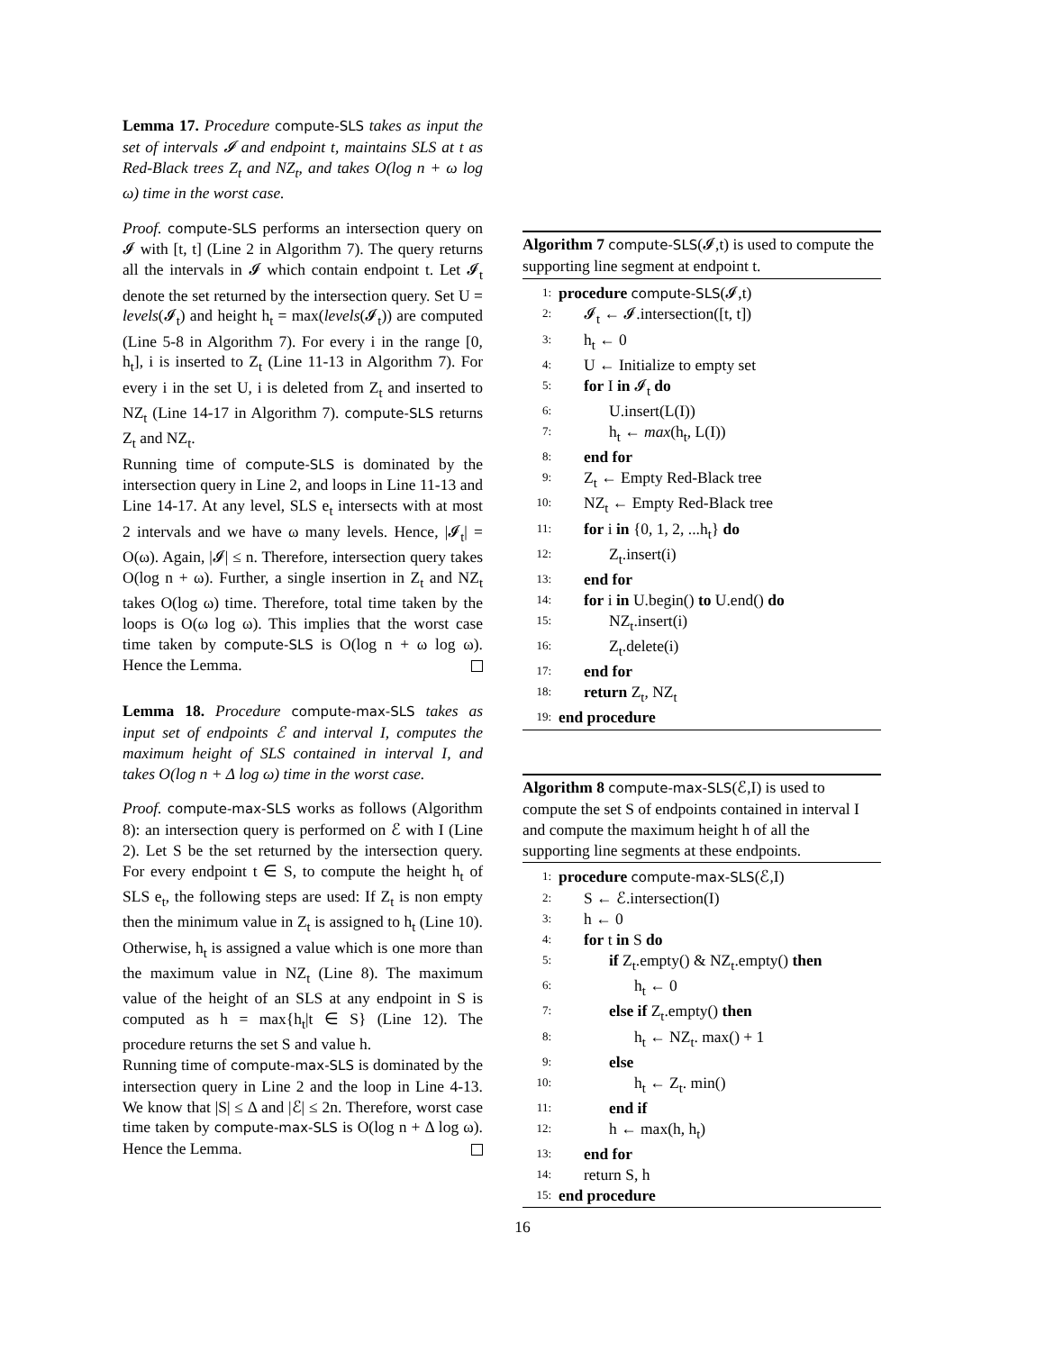Lemma 17. Procedure compute-SLS takes as input the set of intervals 𝓘 and endpoint t, maintains SLS at t as Red-Black trees Z<sub>t</sub> and NZ<sub>t</sub>, and takes O(log n + ω log ω) time in the worst case.
Proof. compute-SLS performs an intersection query on 𝓘 with [t, t] (Line 2 in Algorithm 7). The query returns all the intervals in 𝓘 which contain endpoint t. Let 𝓘<sub>t</sub> denote the set returned by the intersection query. Set U = levels(𝓘<sub>t</sub>) and height h<sub>t</sub> = max(levels(𝓘<sub>t</sub>)) are computed (Line 5-8 in Algorithm 7). For every i in the range [0, h<sub>t</sub>], i is inserted to Z<sub>t</sub> (Line 11-13 in Algorithm 7). For every i in the set U, i is deleted from Z<sub>t</sub> and inserted to NZ<sub>t</sub> (Line 14-17 in Algorithm 7). compute-SLS returns Z<sub>t</sub> and NZ<sub>t</sub>.
Running time of compute-SLS is dominated by the intersection query in Line 2, and loops in Line 11-13 and Line 14-17. At any level, SLS e<sub>t</sub> intersects with at most 2 intervals and we have ω many levels. Hence, |𝓘<sub>t</sub>| = O(ω). Again, |𝓘| ≤ n. Therefore, intersection query takes O(log n + ω). Further, a single insertion in Z<sub>t</sub> and NZ<sub>t</sub> takes O(log ω) time. Therefore, total time taken by the loops is O(ω log ω). This implies that the worst case time taken by compute-SLS is O(log n + ω log ω). Hence the Lemma.
Lemma 18. Procedure compute-max-SLS takes as input set of endpoints ℰ and interval I, computes the maximum height of SLS contained in interval I, and takes O(log n + Δ log ω) time in the worst case.
Proof. compute-max-SLS works as follows (Algorithm 8): an intersection query is performed on ℰ with I (Line 2). Let S be the set returned by the intersection query. For every endpoint t ∈ S, to compute the height h<sub>t</sub> of SLS e<sub>t</sub>, the following steps are used: If Z<sub>t</sub> is non empty then the minimum value in Z<sub>t</sub> is assigned to h<sub>t</sub> (Line 10). Otherwise, h<sub>t</sub> is assigned a value which is one more than the maximum value in NZ<sub>t</sub> (Line 8). The maximum value of the height of an SLS at any endpoint in S is computed as h = max{h<sub>t</sub>|t ∈ S} (Line 12). The procedure returns the set S and value h.
Running time of compute-max-SLS is dominated by the intersection query in Line 2 and the loop in Line 4-13. We know that |S| ≤ Δ and |ℰ| ≤ 2n. Therefore, worst case time taken by compute-max-SLS is O(log n + Δ log ω). Hence the Lemma.
Algorithm 7 compute-SLS(𝓘,t) is used to compute the supporting line segment at endpoint t.
1: procedure compute-SLS(𝓘,t)
2: 𝓘<sub>t</sub> ← 𝓘.intersection([t, t])
3: h<sub>t</sub> ← 0
4: U ← Initialize to empty set
5: for I in 𝓘<sub>t</sub> do
6: U.insert(L(I))
7: h<sub>t</sub> ← max(h<sub>t</sub>, L(I))
8: end for
9: Z<sub>t</sub> ← Empty Red-Black tree
10: NZ<sub>t</sub> ← Empty Red-Black tree
11: for i in {0, 1, 2, ...h<sub>t</sub>} do
12: Z<sub>t</sub>.insert(i)
13: end for
14: for i in U.begin() to U.end() do
15: NZ<sub>t</sub>.insert(i)
16: Z<sub>t</sub>.delete(i)
17: end for
18: return Z<sub>t</sub>, NZ<sub>t</sub>
19: end procedure
Algorithm 8 compute-max-SLS(ℰ,I) is used to compute the set S of endpoints contained in interval I and compute the maximum height h of all the supporting line segments at these endpoints.
1: procedure compute-max-SLS(ℰ,I)
2: S ← ℰ.intersection(I)
3: h ← 0
4: for t in S do
5: if Z<sub>t</sub>.empty() & NZ<sub>t</sub>.empty() then
6: h<sub>t</sub> ← 0
7: else if Z<sub>t</sub>.empty() then
8: h<sub>t</sub> ← NZ<sub>t</sub>. max() + 1
9: else
10: h<sub>t</sub> ← Z<sub>t</sub>. min()
11: end if
12: h ← max(h, h<sub>t</sub>)
13: end for
14: return S, h
15: end procedure
16